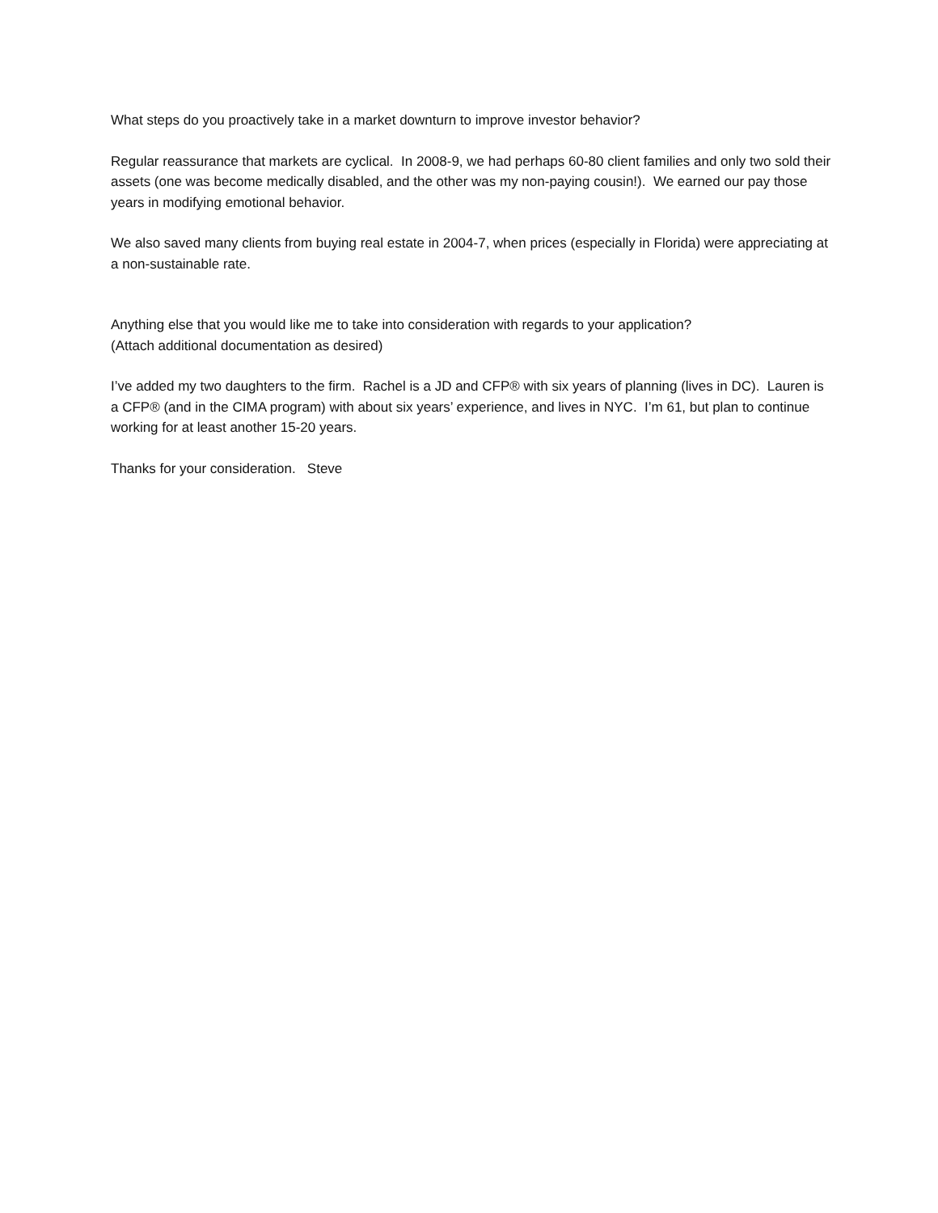What steps do you proactively take in a market downturn to improve investor behavior?
Regular reassurance that markets are cyclical. In 2008-9, we had perhaps 60-80 client families and only two sold their assets (one was become medically disabled, and the other was my non-paying cousin!). We earned our pay those years in modifying emotional behavior.
We also saved many clients from buying real estate in 2004-7, when prices (especially in Florida) were appreciating at a non-sustainable rate.
Anything else that you would like me to take into consideration with regards to your application?
(Attach additional documentation as desired)
I’ve added my two daughters to the firm. Rachel is a JD and CFP® with six years of planning (lives in DC). Lauren is a CFP® (and in the CIMA program) with about six years’ experience, and lives in NYC. I’m 61, but plan to continue working for at least another 15-20 years.
Thanks for your consideration. Steve